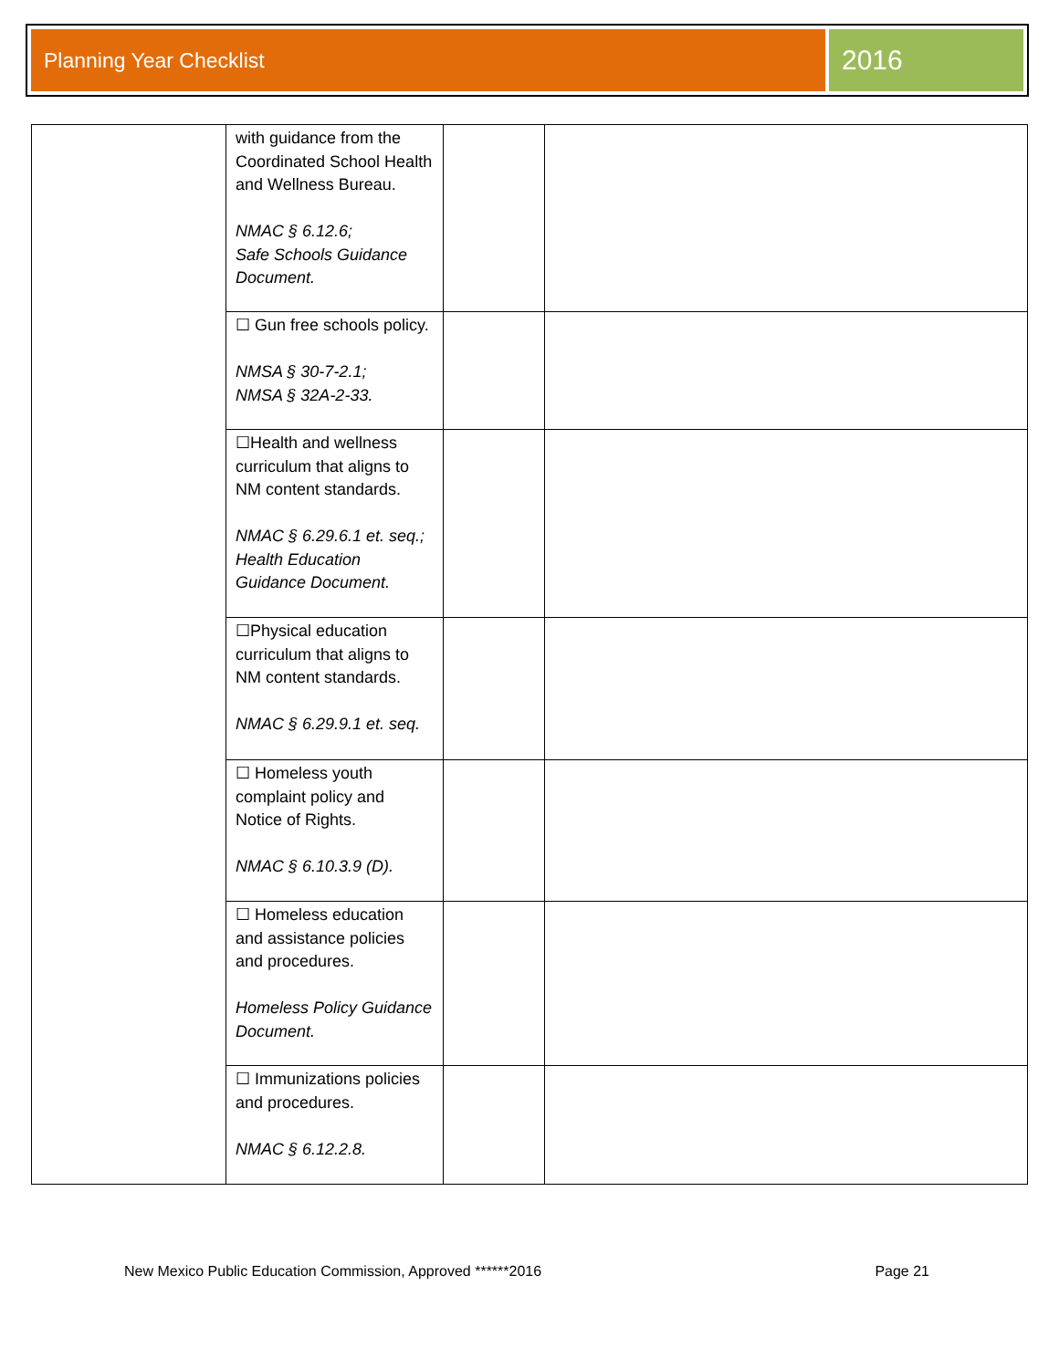Planning Year Checklist
2016
| | with guidance from the Coordinated School Health and Wellness Bureau. NMAC § 6.12.6; Safe Schools Guidance Document. | | |
| | ☐ Gun free schools policy. NMSA § 30-7-2.1; NMSA § 32A-2-33. | | |
| | ☐Health and wellness curriculum that aligns to NM content standards. NMAC § 6.29.6.1 et. seq.; Health Education Guidance Document. | | |
| | ☐Physical education curriculum that aligns to NM content standards. NMAC § 6.29.9.1 et. seq. | | |
| | ☐ Homeless youth complaint policy and Notice of Rights. NMAC § 6.10.3.9 (D). | | |
| | ☐ Homeless education and assistance policies and procedures. Homeless Policy Guidance Document. | | |
| | ☐ Immunizations policies and procedures. NMAC § 6.12.2.8. | | |
New Mexico Public Education Commission, Approved ******2016 Page 21